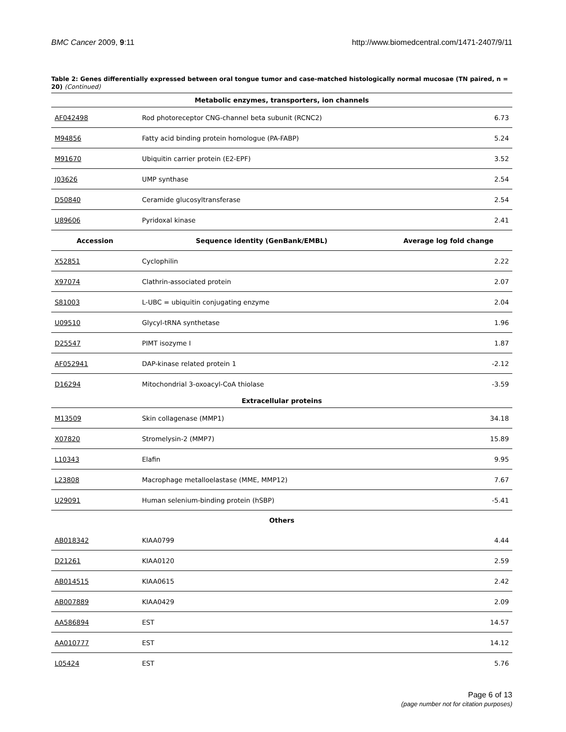BMC Cancer 2009, 9:11 http://www.biomedcentral.com/1471-2407/9/11
Table 2: Genes differentially expressed between oral tongue tumor and case-matched histologically normal mucosae (TN paired, n = 20) (Continued)
| Metabolic enzymes, transporters, ion channels | | |
| AF042498 | Rod photoreceptor CNG-channel beta subunit (RCNC2) | 6.73 |
| M94856 | Fatty acid binding protein homologue (PA-FABP) | 5.24 |
| M91670 | Ubiquitin carrier protein (E2-EPF) | 3.52 |
| J03626 | UMP synthase | 2.54 |
| D50840 | Ceramide glucosyltransferase | 2.54 |
| U89606 | Pyridoxal kinase | 2.41 |
| Accession | Sequence identity (GenBank/EMBL) | Average log fold change |
| X52851 | Cyclophilin | 2.22 |
| X97074 | Clathrin-associated protein | 2.07 |
| S81003 | L-UBC = ubiquitin conjugating enzyme | 2.04 |
| U09510 | Glycyl-tRNA synthetase | 1.96 |
| D25547 | PIMT isozyme I | 1.87 |
| AF052941 | DAP-kinase related protein 1 | -2.12 |
| D16294 | Mitochondrial 3-oxoacyl-CoA thiolase | -3.59 |
| Extracellular proteins | | |
| M13509 | Skin collagenase (MMP1) | 34.18 |
| X07820 | Stromelysin-2 (MMP7) | 15.89 |
| L10343 | Elafin | 9.95 |
| L23808 | Macrophage metalloelastase (MME, MMP12) | 7.67 |
| U29091 | Human selenium-binding protein (hSBP) | -5.41 |
| Others | | |
| AB018342 | KIAA0799 | 4.44 |
| D21261 | KIAA0120 | 2.59 |
| AB014515 | KIAA0615 | 2.42 |
| AB007889 | KIAA0429 | 2.09 |
| AA586894 | EST | 14.57 |
| AA010777 | EST | 14.12 |
| L05424 | EST | 5.76 |
Page 6 of 13
(page number not for citation purposes)